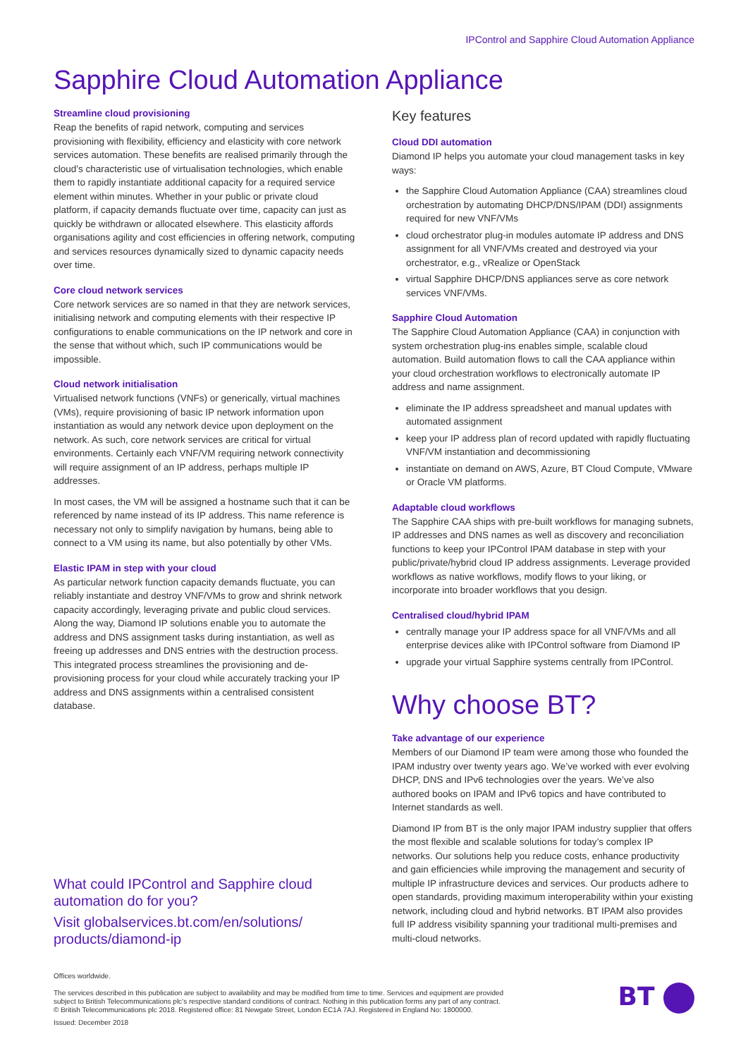IPControl and Sapphire Cloud Automation Appliance
Sapphire Cloud Automation Appliance
Streamline cloud provisioning
Reap the benefits of rapid network, computing and services provisioning with flexibility, efficiency and elasticity with core network services automation. These benefits are realised primarily through the cloud’s characteristic use of virtualisation technologies, which enable them to rapidly instantiate additional capacity for a required service element within minutes. Whether in your public or private cloud platform, if capacity demands fluctuate over time, capacity can just as quickly be withdrawn or allocated elsewhere. This elasticity affords organisations agility and cost efficiencies in offering network, computing and services resources dynamically sized to dynamic capacity needs over time.
Core cloud network services
Core network services are so named in that they are network services, initialising network and computing elements with their respective IP configurations to enable communications on the IP network and core in the sense that without which, such IP communications would be impossible.
Cloud network initialisation
Virtualised network functions (VNFs) or generically, virtual machines (VMs), require provisioning of basic IP network information upon instantiation as would any network device upon deployment on the network. As such, core network services are critical for virtual environments. Certainly each VNF/VM requiring network connectivity will require assignment of an IP address, perhaps multiple IP addresses.
In most cases, the VM will be assigned a hostname such that it can be referenced by name instead of its IP address. This name reference is necessary not only to simplify navigation by humans, being able to connect to a VM using its name, but also potentially by other VMs.
Elastic IPAM in step with your cloud
As particular network function capacity demands fluctuate, you can reliably instantiate and destroy VNF/VMs to grow and shrink network capacity accordingly, leveraging private and public cloud services. Along the way, Diamond IP solutions enable you to automate the address and DNS assignment tasks during instantiation, as well as freeing up addresses and DNS entries with the destruction process. This integrated process streamlines the provisioning and de-provisioning process for your cloud while accurately tracking your IP address and DNS assignments within a centralised consistent database.
What could IPControl and Sapphire cloud automation do for you?
Visit globalservices.bt.com/en/solutions/ products/diamond-ip
Key features
Cloud DDI automation
Diamond IP helps you automate your cloud management tasks in key ways:
the Sapphire Cloud Automation Appliance (CAA) streamlines cloud orchestration by automating DHCP/DNS/IPAM (DDI) assignments required for new VNF/VMs
cloud orchestrator plug-in modules automate IP address and DNS assignment for all VNF/VMs created and destroyed via your orchestrator, e.g., vRealize or OpenStack
virtual Sapphire DHCP/DNS appliances serve as core network services VNF/VMs.
Sapphire Cloud Automation
The Sapphire Cloud Automation Appliance (CAA) in conjunction with system orchestration plug-ins enables simple, scalable cloud automation. Build automation flows to call the CAA appliance within your cloud orchestration workflows to electronically automate IP address and name assignment.
eliminate the IP address spreadsheet and manual updates with automated assignment
keep your IP address plan of record updated with rapidly fluctuating VNF/VM instantiation and decommissioning
instantiate on demand on AWS, Azure, BT Cloud Compute, VMware or Oracle VM platforms.
Adaptable cloud workflows
The Sapphire CAA ships with pre-built workflows for managing subnets, IP addresses and DNS names as well as discovery and reconciliation functions to keep your IPControl IPAM database in step with your public/private/hybrid cloud IP address assignments. Leverage provided workflows as native workflows, modify flows to your liking, or incorporate into broader workflows that you design.
Centralised cloud/hybrid IPAM
centrally manage your IP address space for all VNF/VMs and all enterprise devices alike with IPControl software from Diamond IP
upgrade your virtual Sapphire systems centrally from IPControl.
Why choose BT?
Take advantage of our experience
Members of our Diamond IP team were among those who founded the IPAM industry over twenty years ago. We’ve worked with ever evolving DHCP, DNS and IPv6 technologies over the years. We’ve also authored books on IPAM and IPv6 topics and have contributed to Internet standards as well.
Diamond IP from BT is the only major IPAM industry supplier that offers the most flexible and scalable solutions for today’s complex IP networks. Our solutions help you reduce costs, enhance productivity and gain efficiencies while improving the management and security of multiple IP infrastructure devices and services. Our products adhere to open standards, providing maximum interoperability within your existing network, including cloud and hybrid networks. BT IPAM also provides full IP address visibility spanning your traditional multi-premises and multi-cloud networks.
Offices worldwide.
The services described in this publication are subject to availability and may be modified from time to time. Services and equipment are provided subject to British Telecommunications plc’s respective standard conditions of contract. Nothing in this publication forms any part of any contract.
© British Telecommunications plc 2018. Registered office: 81 Newgate Street, London EC1A 7AJ. Registered in England No: 1800000.
Issued: December 2018
BT